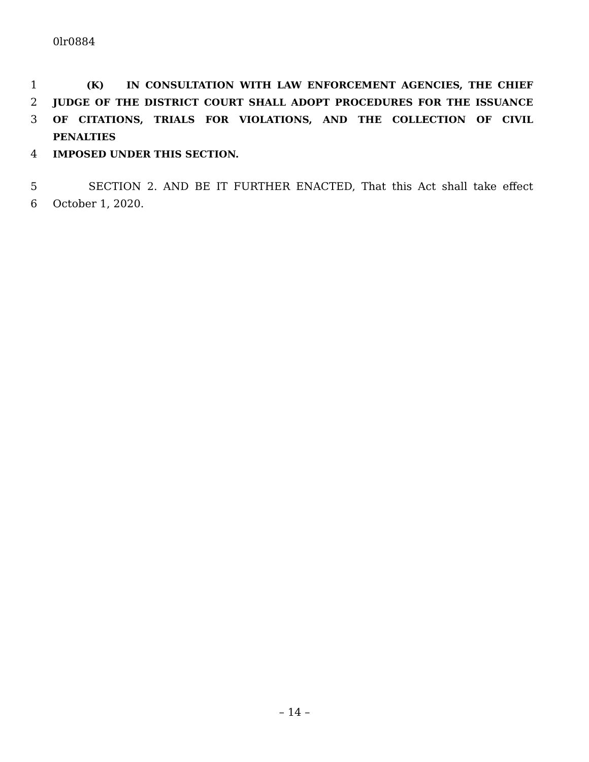0lr0884
1 (K) IN CONSULTATION WITH LAW ENFORCEMENT AGENCIES, THE CHIEF
2 JUDGE OF THE DISTRICT COURT SHALL ADOPT PROCEDURES FOR THE ISSUANCE
3 OF CITATIONS, TRIALS FOR VIOLATIONS, AND THE COLLECTION OF CIVIL PENALTIES
4 IMPOSED UNDER THIS SECTION.
5 SECTION 2. AND BE IT FURTHER ENACTED, That this Act shall take effect
6 October 1, 2020.
– 14 –